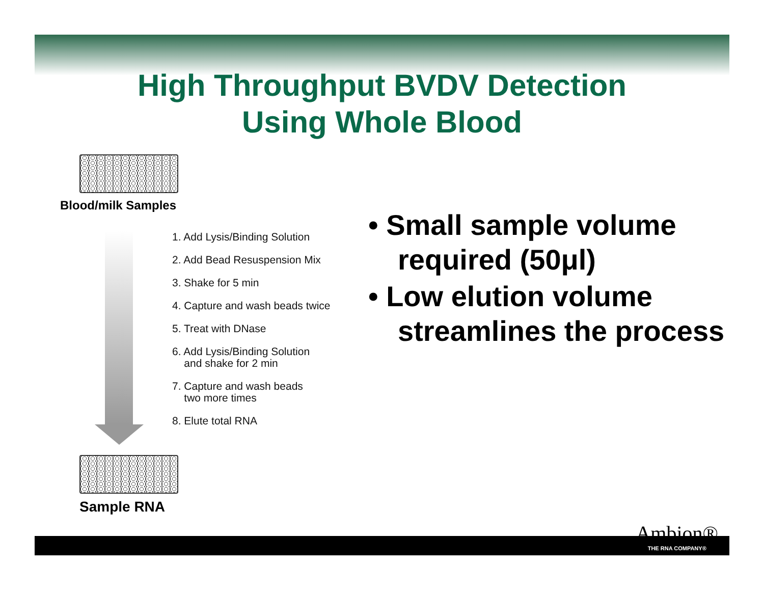High Throughput BVDV Detection
Using Whole Blood
Blood/milk Samples
1. Add Lysis/Binding Solution
2. Add Bead Resuspension Mix
3. Shake for 5 min
4. Capture and wash beads twice
5. Treat with DNase
6. Add Lysis/Binding Solution
and shake for 2 min
7. Capture and wash beads
two more times
8. Elute total RNA
Sample RNA
• Small sample volume required (50μl)
• Low elution volume streamlines the process
Ambion®
THE RNA COMPANY®